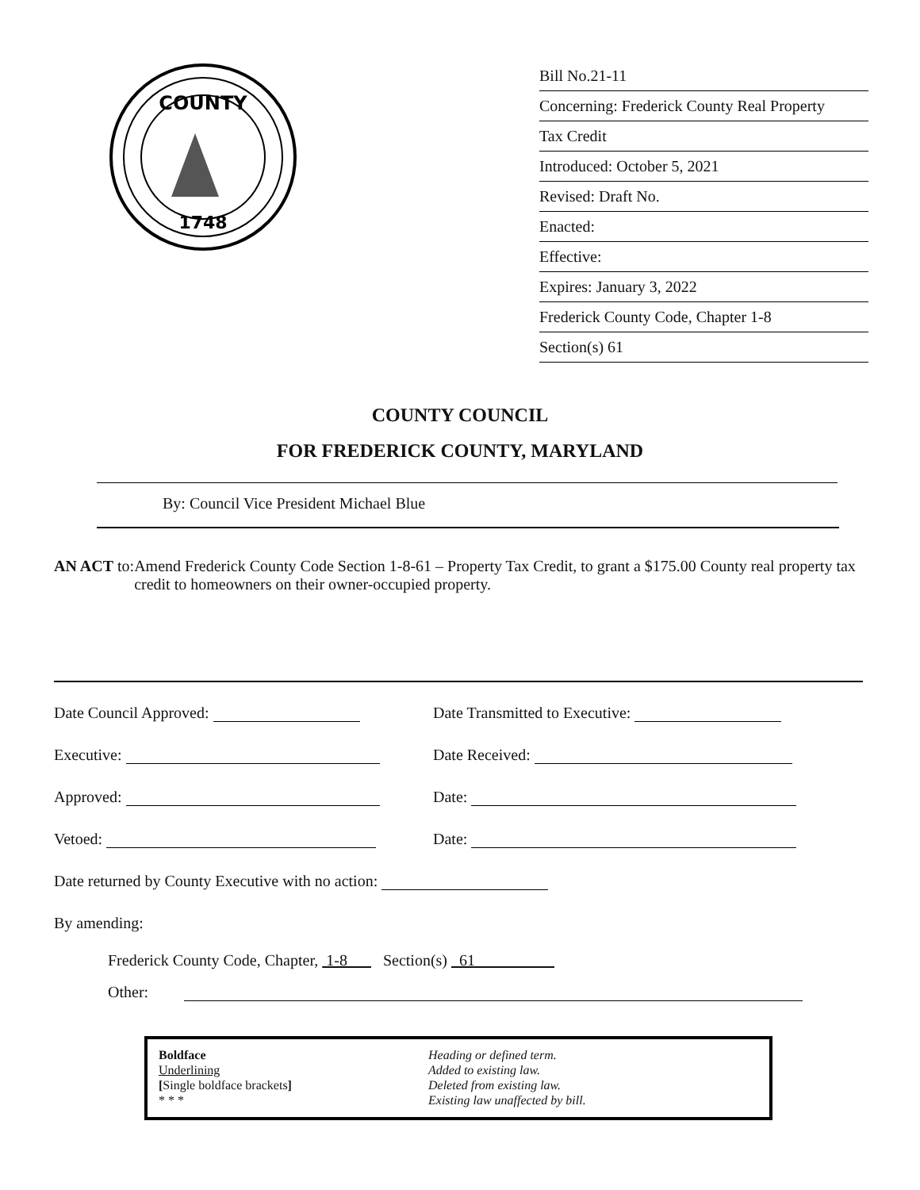COUNTY
1748
Bill No.21-11
Concerning: Frederick County Real Property
Tax Credit
Introduced: October 5, 2021
Revised: Draft No.
Enacted:
Effective:
Expires: January 3, 2022
Frederick County Code, Chapter 1-8
Section(s) 61
COUNTY COUNCIL
FOR FREDERICK COUNTY, MARYLAND
By: Council Vice President Michael Blue
AN ACT to: Amend Frederick County Code Section 1-8-61 – Property Tax Credit, to grant a $175.00 County real property tax credit to homeowners on their owner-occupied property.
| Date Council Approved: | Date Transmitted to Executive: |
| Executive: | Date Received: |
| Approved: | Date: |
| Vetoed: | Date: |
| Date returned by County Executive with no action: | |
| By amending: | |
| Frederick County Code, Chapter, 1-8 Section(s) 61 | |
| Other: | |
Boldface
Underlining
[Single boldface brackets]
* * *
Heading or defined term.
Added to existing law.
Deleted from existing law.
Existing law unaffected by bill.